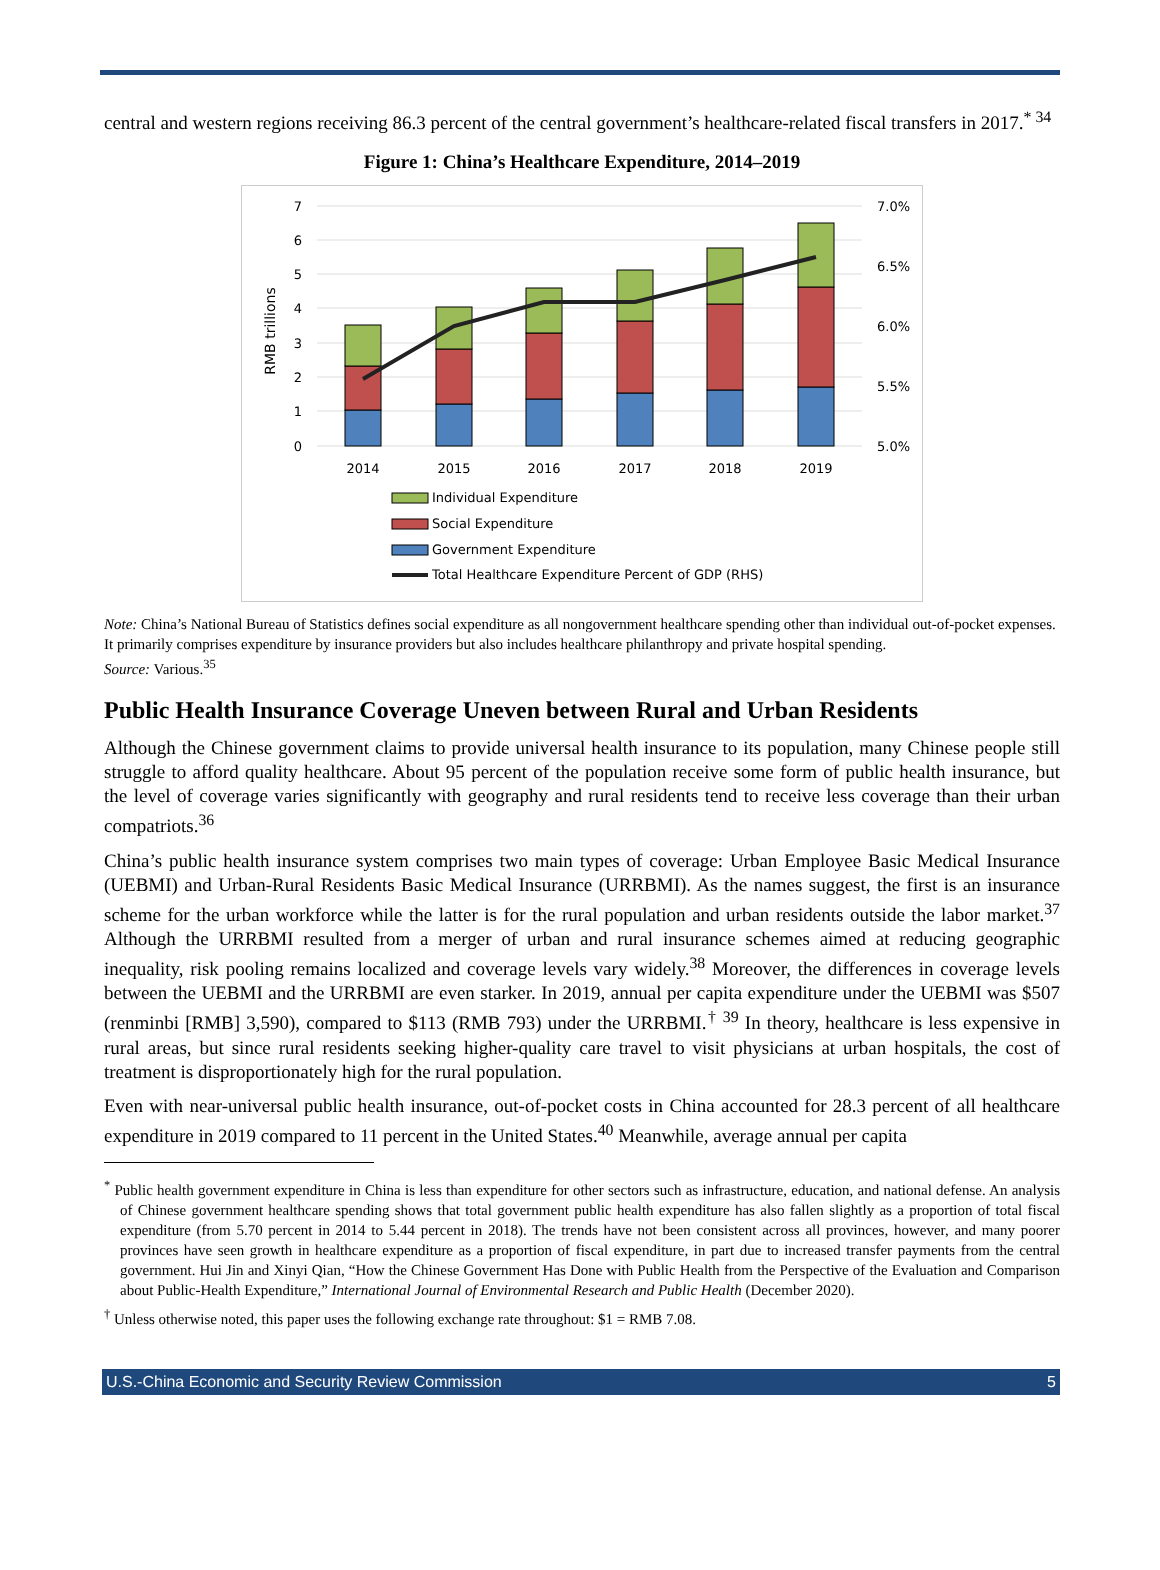central and western regions receiving 86.3 percent of the central government’s healthcare-related fiscal transfers in 2017.<sup>* 34</sup>
Figure 1: China’s Healthcare Expenditure, 2014–2019
7
6
5
4
3
2
1
0
7.0%
6.5%
6.0%
5.5%
5.0%
RMB trillions
2014
2015
2016
2017
2018
2019
Individual Expenditure
Social Expenditure
Government Expenditure
Total Healthcare Expenditure Percent of GDP (RHS)
Note: China’s National Bureau of Statistics defines social expenditure as all nongovernment healthcare spending other than individual out-of-pocket expenses. It primarily comprises expenditure by insurance providers but also includes healthcare philanthropy and private hospital spending.
Source: Various.<sup>35</sup>
Public Health Insurance Coverage Uneven between Rural and Urban Residents
Although the Chinese government claims to provide universal health insurance to its population, many Chinese people still struggle to afford quality healthcare. About 95 percent of the population receive some form of public health insurance, but the level of coverage varies significantly with geography and rural residents tend to receive less coverage than their urban compatriots.<sup>36</sup>
China’s public health insurance system comprises two main types of coverage: Urban Employee Basic Medical Insurance (UEBMI) and Urban-Rural Residents Basic Medical Insurance (URRBMI). As the names suggest, the first is an insurance scheme for the urban workforce while the latter is for the rural population and urban residents outside the labor market.<sup>37</sup> Although the URRBMI resulted from a merger of urban and rural insurance schemes aimed at reducing geographic inequality, risk pooling remains localized and coverage levels vary widely.<sup>38</sup> Moreover, the differences in coverage levels between the UEBMI and the URRBMI are even starker. In 2019, annual per capita expenditure under the UEBMI was $507 (renminbi [RMB] 3,590), compared to $113 (RMB 793) under the URRBMI.<sup>† 39</sup> In theory, healthcare is less expensive in rural areas, but since rural residents seeking higher-quality care travel to visit physicians at urban hospitals, the cost of treatment is disproportionately high for the rural population.
Even with near-universal public health insurance, out-of-pocket costs in China accounted for 28.3 percent of all healthcare expenditure in 2019 compared to 11 percent in the United States.<sup>40</sup> Meanwhile, average annual per capita
<sup>*</sup> Public health government expenditure in China is less than expenditure for other sectors such as infrastructure, education, and national defense. An analysis of Chinese government healthcare spending shows that total government public health expenditure has also fallen slightly as a proportion of total fiscal expenditure (from 5.70 percent in 2014 to 5.44 percent in 2018). The trends have not been consistent across all provinces, however, and many poorer provinces have seen growth in healthcare expenditure as a proportion of fiscal expenditure, in part due to increased transfer payments from the central government. Hui Jin and Xinyi Qian, “How the Chinese Government Has Done with Public Health from the Perspective of the Evaluation and Comparison about Public-Health Expenditure,” International Journal of Environmental Research and Public Health (December 2020).
<sup>†</sup> Unless otherwise noted, this paper uses the following exchange rate throughout: $1 = RMB 7.08.
U.S.-China Economic and Security Review Commission 5